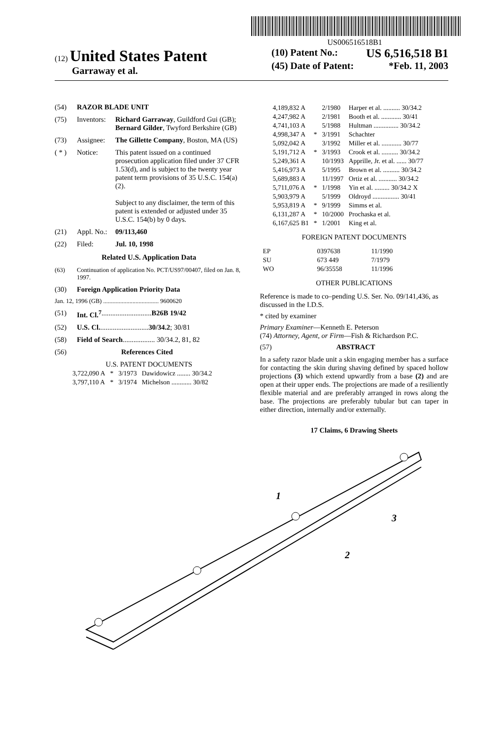US006516518B1
(12) United States Patent
Garraway et al.
(10) Patent No.: US 6,516,518 B1
(45) Date of Patent: *Feb. 11, 2003
(54) RAZOR BLADE UNIT
(75) Inventors: Richard Garraway, Guildford Gui (GB); Bernard Gilder, Twyford Berkshire (GB)
(73) Assignee: The Gillette Company, Boston, MA (US)
( * ) Notice: This patent issued on a continued prosecution application filed under 37 CFR 1.53(d), and is subject to the twenty year patent term provisions of 35 U.S.C. 154(a)(2).
Subject to any disclaimer, the term of this patent is extended or adjusted under 35 U.S.C. 154(b) by 0 days.
(21) Appl. No.: 09/113,460
(22) Filed: Jul. 10, 1998
Related U.S. Application Data
(63) Continuation of application No. PCT/US97/00407, filed on Jan. 8, 1997.
(30) Foreign Application Priority Data
Jan. 12, 1996 (GB) .................................... 9600620
(51) Int. Cl.<sup>7</sup> ............................ B26B 19/42
(52) U.S. Cl. ........................... 30/34.2; 30/81
(58) Field of Search .................. 30/34.2, 81, 82
(56) References Cited
U.S. PATENT DOCUMENTS
| 3,722,090 A | * | 3/1973 | Dawidowicz ........ 30/34.2 |
| 3,797,110 A | * | 3/1974 | Michelson ............ 30/82 |
| 4,189,832 A | | 2/1980 | Harper et al. .......... 30/34.2 |
| 4,247,982 A | | 2/1981 | Booth et al. ............ 30/41 |
| 4,741,103 A | | 5/1988 | Hultman ............... 30/34.2 |
| 4,998,347 A | * | 3/1991 | Schachter |
| 5,092,042 A | | 3/1992 | Miller et al. ............ 30/77 |
| 5,191,712 A | * | 3/1993 | Crook et al. .......... 30/34.2 |
| 5,249,361 A | | 10/1993 | Apprille, Jr. et al. ...... 30/77 |
| 5,416,973 A | | 5/1995 | Brown et al. .......... 30/34.2 |
| 5,689,883 A | | 11/1997 | Ortiz et al. ........... 30/34.2 |
| 5,711,076 A | * | 1/1998 | Yin et al. ......... 30/34.2 X |
| 5,903,979 A | | 5/1999 | Oldroyd ................ 30/41 |
| 5,953,819 A | * | 9/1999 | Simms et al. |
| 6,131,287 A | * | 10/2000 | Prochaska et al. |
| 6,167,625 B1 | * | 1/2001 | King et al. |
FOREIGN PATENT DOCUMENTS
| EP | 0397638 | 11/1990 |
| SU | 673 449 | 7/1979 |
| WO | 96/35558 | 11/1996 |
OTHER PUBLICATIONS
Reference is made to co–pending U.S. Ser. No. 09/141,436, as discussed in the I.D.S.
* cited by examiner
Primary Examiner—Kenneth E. Peterson
(74) Attorney, Agent, or Firm—Fish & Richardson P.C.
(57) ABSTRACT
In a safety razor blade unit a skin engaging member has a surface for contacting the skin during shaving defined by spaced hollow projections (3) which extend upwardly from a base (2) and are open at their upper ends. The projections are made of a resiliently flexible material and are preferably arranged in rows along the base. The projections are preferably tubular but can taper in either direction, internally and/or externally.
17 Claims, 6 Drawing Sheets
1
3
2